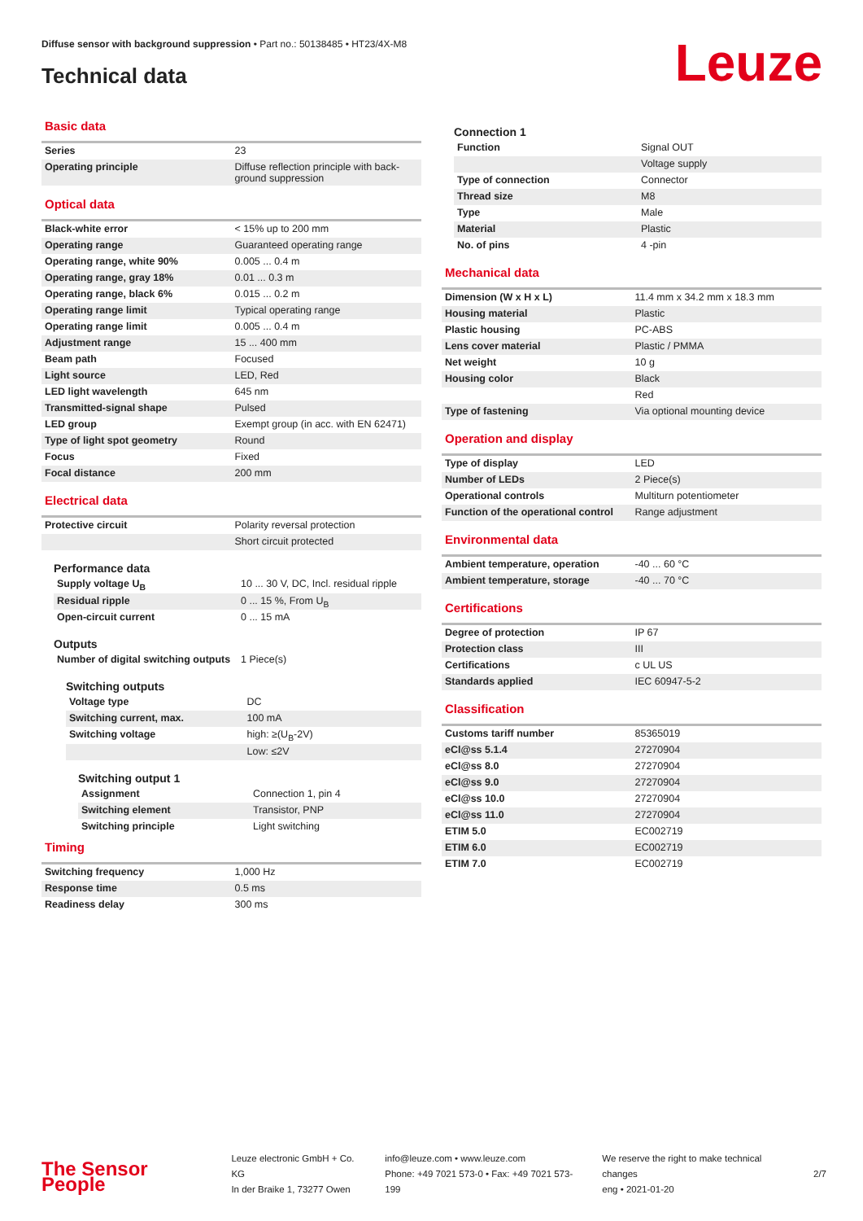Diffuse sensor with background suppression • Part no.: 50138485 • HT23/4X-M8
Technical data Leuze
Basic data
| Series | 23 |
| Operating principle | Diffuse reflection principle with back-ground suppression |
Optical data
| Black-white error | < 15% up to 200 mm |
| Operating range | Guaranteed operating range |
| Operating range, white 90% | 0.005 ... 0.4 m |
| Operating range, gray 18% | 0.01 ... 0.3 m |
| Operating range, black 6% | 0.015 ... 0.2 m |
| Operating range limit | Typical operating range |
| Operating range limit | 0.005 ... 0.4 m |
| Adjustment range | 15 ... 400 mm |
| Beam path | Focused |
| Light source | LED, Red |
| LED light wavelength | 645 nm |
| Transmitted-signal shape | Pulsed |
| LED group | Exempt group (in acc. with EN 62471) |
| Type of light spot geometry | Round |
| Focus | Fixed |
| Focal distance | 200 mm |
Electrical data
| Protective circuit | Polarity reversal protection |
| | Short circuit protected |
Performance data
| Supply voltage U<sub>B</sub> | 10 ... 30 V, DC, Incl. residual ripple |
| Residual ripple | 0 ... 15 %, From U<sub>B</sub> |
| Open-circuit current | 0 ... 15 mA |
Outputs
| Number of digital switching outputs | 1 Piece(s) |
Switching outputs
| Voltage type | DC |
| Switching current, max. | 100 mA |
| Switching voltage | high: ≥(U<sub>B</sub>-2V) |
| | Low: ≤2V |
Switching output 1
| Assignment | Connection 1, pin 4 |
| Switching element | Transistor, PNP |
| Switching principle | Light switching |
Timing
| Switching frequency | 1,000 Hz |
| Response time | 0.5 ms |
| Readiness delay | 300 ms |
Connection 1
| Function | Signal OUT |
| | Voltage supply |
| Type of connection | Connector |
| Thread size | M8 |
| Type | Male |
| Material | Plastic |
| No. of pins | 4 -pin |
Mechanical data
| Dimension (W x H x L) | 11.4 mm x 34.2 mm x 18.3 mm |
| Housing material | Plastic |
| Plastic housing | PC-ABS |
| Lens cover material | Plastic / PMMA |
| Net weight | 10 g |
| Housing color | Black |
| | Red |
| Type of fastening | Via optional mounting device |
Operation and display
| Type of display | LED |
| Number of LEDs | 2 Piece(s) |
| Operational controls | Multiturn potentiometer |
| Function of the operational control | Range adjustment |
Environmental data
| Ambient temperature, operation | -40 ... 60 °C |
| Ambient temperature, storage | -40 ... 70 °C |
Certifications
| Degree of protection | IP 67 |
| Protection class | III |
| Certifications | c UL US |
| Standards applied | IEC 60947-5-2 |
Classification
| Customs tariff number | 85365019 |
| eCl@ss 5.1.4 | 27270904 |
| eCl@ss 8.0 | 27270904 |
| eCl@ss 9.0 | 27270904 |
| eCl@ss 10.0 | 27270904 |
| eCl@ss 11.0 | 27270904 |
| ETIM 5.0 | EC002719 |
| ETIM 6.0 | EC002719 |
| ETIM 7.0 | EC002719 |
The Sensor People
Leuze electronic GmbH + Co. KG
In der Braike 1, 73277 Owen
info@leuze.com • www.leuze.com
Phone: +49 7021 573-0 • Fax: +49 7021 573-199
We reserve the right to make technical changes
eng • 2021-01-20
2/7